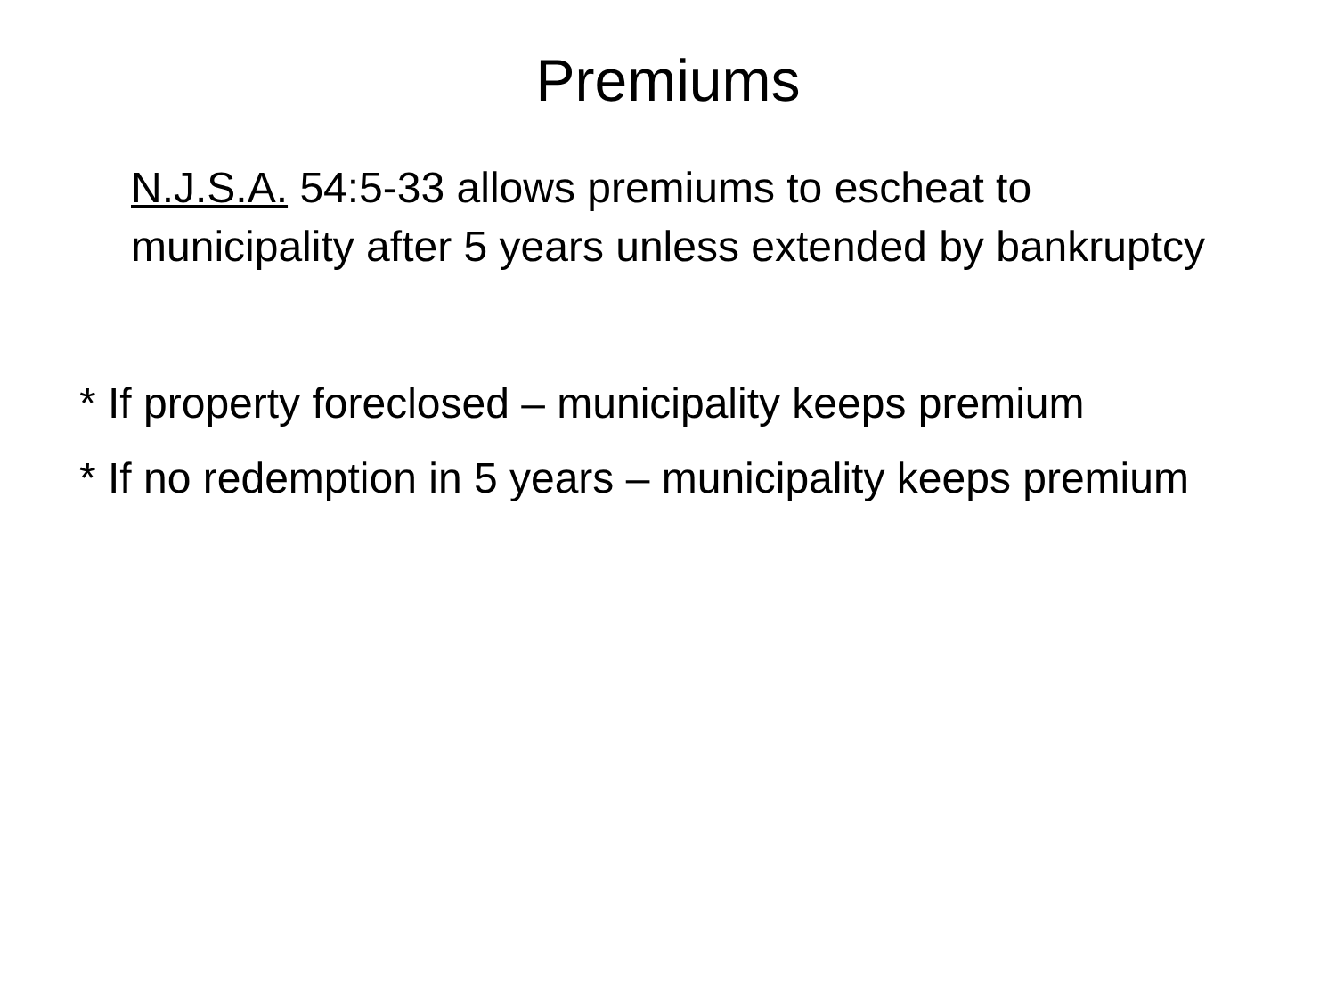Premiums
N.J.S.A. 54:5-33 allows premiums to escheat to municipality after 5 years unless extended by bankruptcy
* If property foreclosed – municipality keeps premium
* If no redemption in 5 years – municipality keeps premium